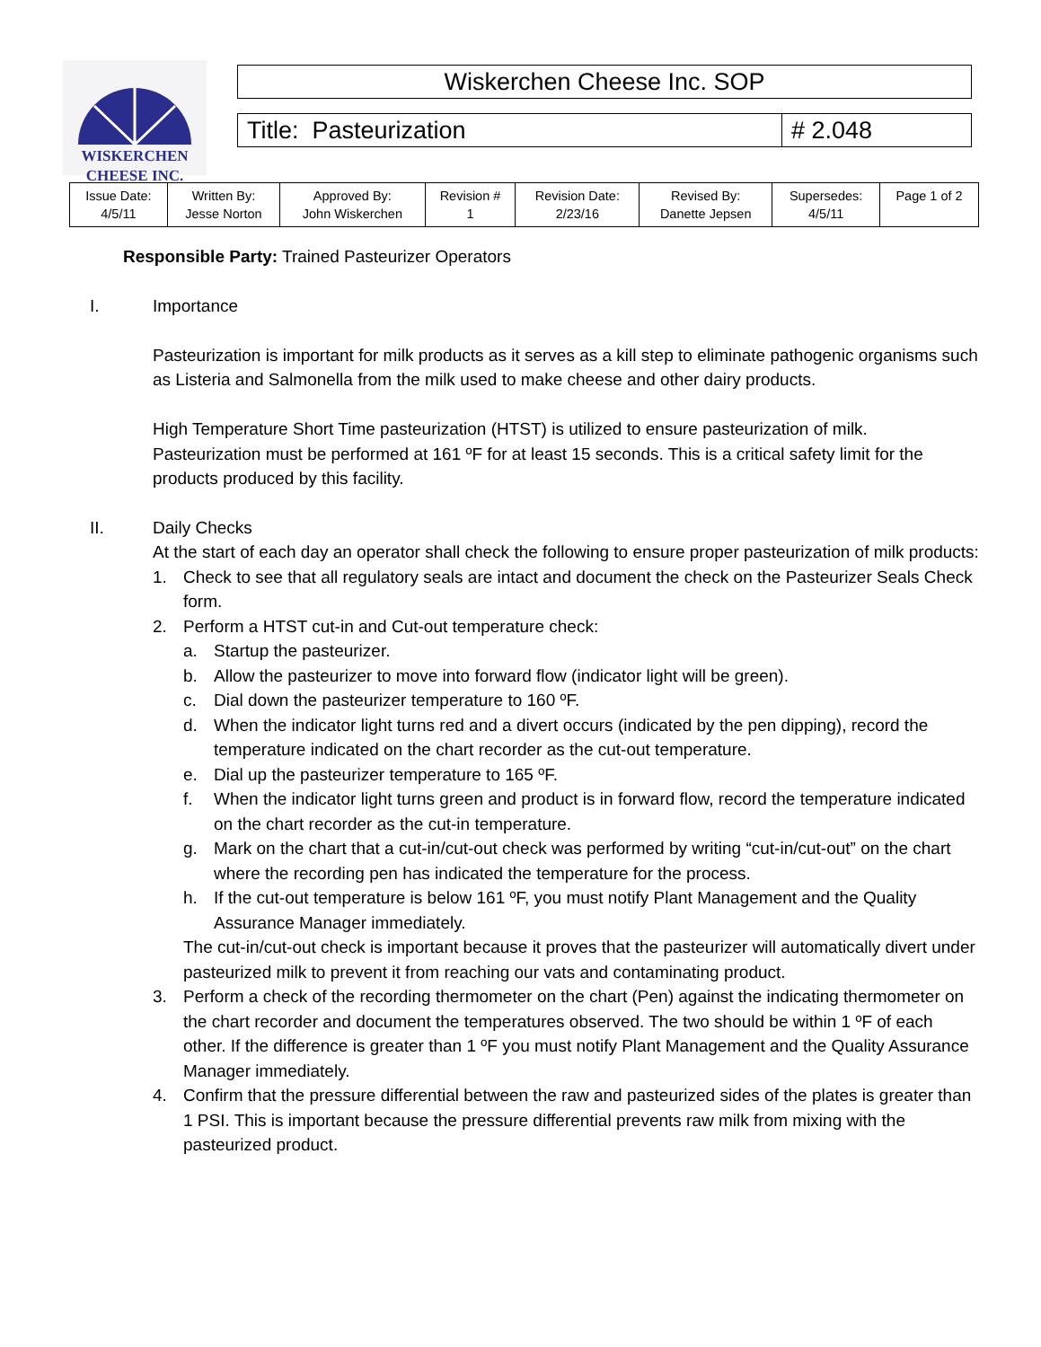WISKERCHEN
CHEESE INC.
Wiskerchen Cheese Inc. SOP
Title: Pasteurization # 2.048
| Issue Date: 4/5/11 | Written By: Jesse Norton | Approved By: John Wiskerchen | Revision # 1 | Revision Date: 2/23/16 | Revised By: Danette Jepsen | Supersedes: 4/5/11 | Page 1 of 2 |
Responsible Party: Trained Pasteurizer Operators
I. Importance
Pasteurization is important for milk products as it serves as a kill step to eliminate pathogenic organisms such as Listeria and Salmonella from the milk used to make cheese and other dairy products.
High Temperature Short Time pasteurization (HTST) is utilized to ensure pasteurization of milk. Pasteurization must be performed at 161 ºF for at least 15 seconds. This is a critical safety limit for the products produced by this facility.
II. Daily Checks
At the start of each day an operator shall check the following to ensure proper pasteurization of milk products:
1. Check to see that all regulatory seals are intact and document the check on the Pasteurizer Seals Check form.
2. Perform a HTST cut-in and Cut-out temperature check:
a. Startup the pasteurizer.
b. Allow the pasteurizer to move into forward flow (indicator light will be green).
c. Dial down the pasteurizer temperature to 160 ºF.
d. When the indicator light turns red and a divert occurs (indicated by the pen dipping), record the temperature indicated on the chart recorder as the cut-out temperature.
e. Dial up the pasteurizer temperature to 165 ºF.
f. When the indicator light turns green and product is in forward flow, record the temperature indicated on the chart recorder as the cut-in temperature.
g. Mark on the chart that a cut-in/cut-out check was performed by writing “cut-in/cut-out” on the chart where the recording pen has indicated the temperature for the process.
h. If the cut-out temperature is below 161 ºF, you must notify Plant Management and the Quality Assurance Manager immediately.
The cut-in/cut-out check is important because it proves that the pasteurizer will automatically divert under pasteurized milk to prevent it from reaching our vats and contaminating product.
3. Perform a check of the recording thermometer on the chart (Pen) against the indicating thermometer on the chart recorder and document the temperatures observed. The two should be within 1 ºF of each other. If the difference is greater than 1 ºF you must notify Plant Management and the Quality Assurance Manager immediately.
4. Confirm that the pressure differential between the raw and pasteurized sides of the plates is greater than 1 PSI. This is important because the pressure differential prevents raw milk from mixing with the pasteurized product.